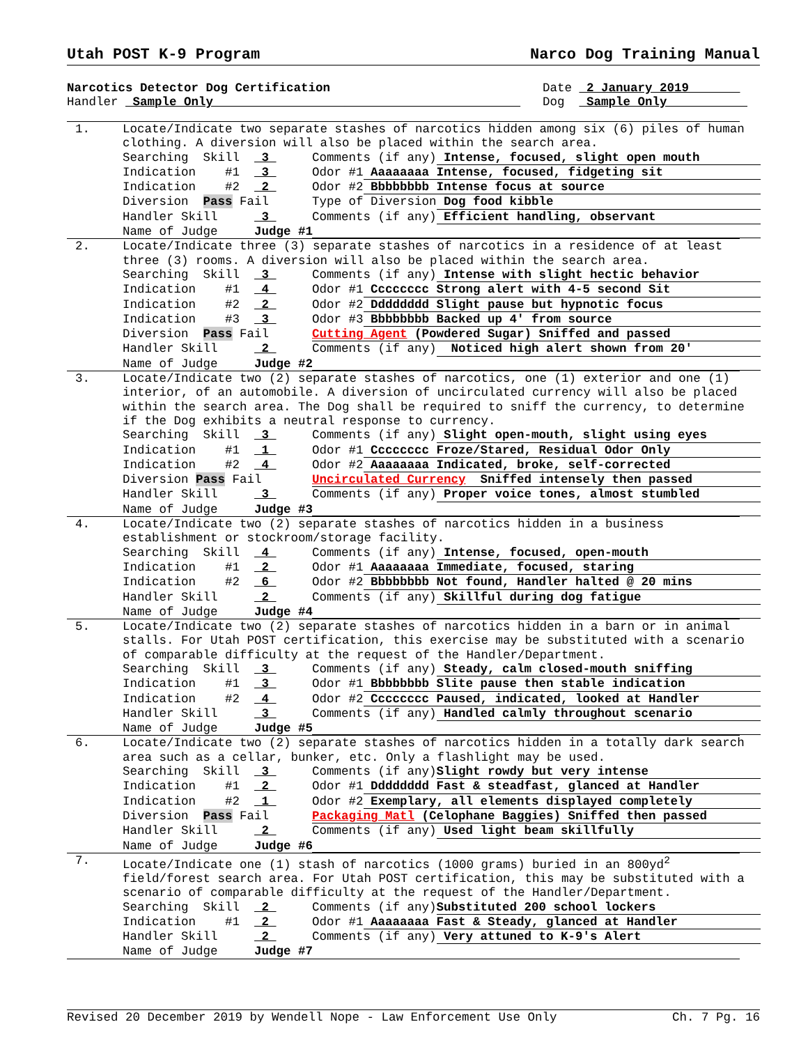Utah POST K-9 Program Narco Dog Training Manual
Narcotics Detector Dog Certification
Handler Sample Only
Date 2 January 2019
Dog Sample Only
1. Locate/Indicate two separate stashes of narcotics hidden among six (6) piles of human clothing. A diversion will also be placed within the search area.
Searching Skill 3 Comments (if any) Intense, focused, slight open mouth
Indication #1 3 Odor #1 Aaaaaaaa Intense, focused, fidgeting sit
Indication #2 2 Odor #2 Bbbbbbbb Intense focus at source
Diversion Pass Fail Type of Diversion Dog food kibble
Handler Skill 3 Comments (if any) Efficient handling, observant
Name of Judge Judge #1
2. Locate/Indicate three (3) separate stashes of narcotics in a residence of at least three (3) rooms. A diversion will also be placed within the search area.
Searching Skill 3 Comments (if any) Intense with slight hectic behavior
Indication #1 4 Odor #1 Cccccccc Strong alert with 4-5 second Sit
Indication #2 2 Odor #2 Dddddddd Slight pause but hypnotic focus
Indication #3 3 Odor #3 Bbbbbbbb Backed up 4' from source
Diversion Pass Fail Cutting Agent (Powdered Sugar) Sniffed and passed
Handler Skill 2 Comments (if any) Noticed high alert shown from 20'
Name of Judge Judge #2
3. Locate/Indicate two (2) separate stashes of narcotics, one (1) exterior and one (1) interior, of an automobile. A diversion of uncirculated currency will also be placed within the search area. The Dog shall be required to sniff the currency, to determine if the Dog exhibits a neutral response to currency.
Searching Skill 3 Comments (if any) Slight open-mouth, slight using eyes
Indication #1 1 Odor #1 Cccccccc Froze/Stared, Residual Odor Only
Indication #2 4 Odor #2 Aaaaaaaa Indicated, broke, self-corrected
Diversion Pass Fail Uncirculated Currency Sniffed intensely then passed
Handler Skill 3 Comments (if any) Proper voice tones, almost stumbled
Name of Judge Judge #3
4. Locate/Indicate two (2) separate stashes of narcotics hidden in a business establishment or stockroom/storage facility.
Searching Skill 4 Comments (if any) Intense, focused, open-mouth
Indication #1 2 Odor #1 Aaaaaaaa Immediate, focused, staring
Indication #2 6 Odor #2 Bbbbbbbb Not found, Handler halted @ 20 mins
Handler Skill 2 Comments (if any) Skillful during dog fatigue
Name of Judge Judge #4
5. Locate/Indicate two (2) separate stashes of narcotics hidden in a barn or in animal stalls. For Utah POST certification, this exercise may be substituted with a scenario of comparable difficulty at the request of the Handler/Department.
Searching Skill 3 Comments (if any) Steady, calm closed-mouth sniffing
Indication #1 3 Odor #1 Bbbbbbbb Slite pause then stable indication
Indication #2 4 Odor #2 Cccccccc Paused, indicated, looked at Handler
Handler Skill 3 Comments (if any) Handled calmly throughout scenario
Name of Judge Judge #5
6. Locate/Indicate two (2) separate stashes of narcotics hidden in a totally dark search area such as a cellar, bunker, etc. Only a flashlight may be used.
Searching Skill 3 Comments (if any) Slight rowdy but very intense
Indication #1 2 Odor #1 Dddddddd Fast & steadfast, glanced at Handler
Indication #2 1 Odor #2 Exemplary, all elements displayed completely
Diversion Pass Fail Packaging Matl (Celophane Baggies) Sniffed then passed
Handler Skill 2 Comments (if any) Used light beam skillfully
Name of Judge Judge #6
7. Locate/Indicate one (1) stash of narcotics (1000 grams) buried in an 800yd<sup>2</sup> field/forest search area. For Utah POST certification, this may be substituted with a scenario of comparable difficulty at the request of the Handler/Department.
Searching Skill 2 Comments (if any) Substituted 200 school lockers
Indication #1 2 Odor #1 Aaaaaaaa Fast & Steady, glanced at Handler
Handler Skill 2 Comments (if any) Very attuned to K-9's Alert
Name of Judge Judge #7
Revised 20 December 2019 by Wendell Nope - Law Enforcement Use Only Ch. 7 Pg. 16